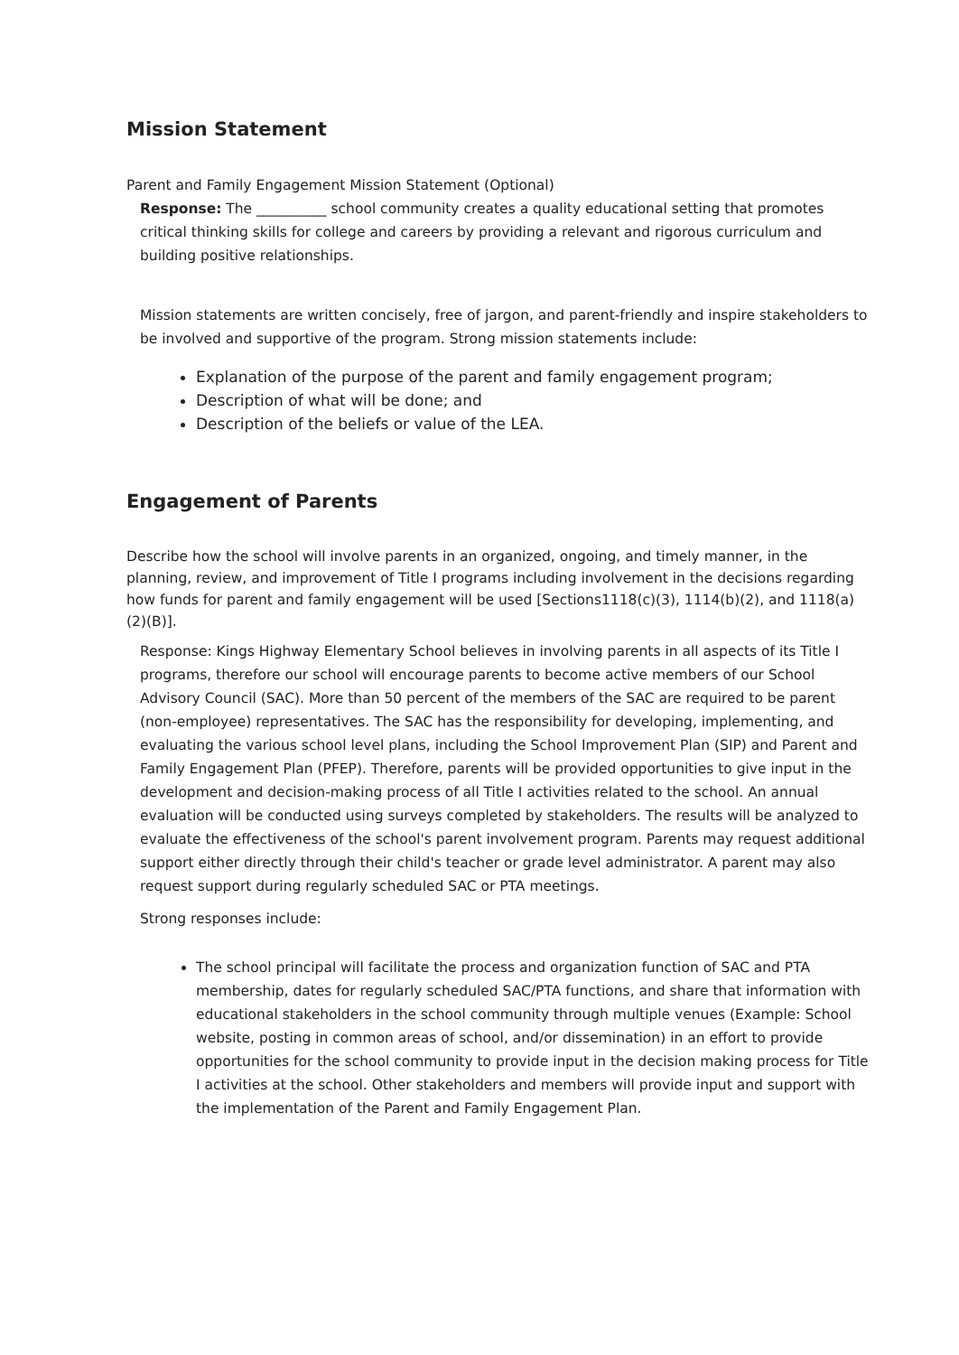Mission Statement
Parent and Family Engagement Mission Statement (Optional)
Response: The __________ school community creates a quality educational setting that promotes critical thinking skills for college and careers by providing a relevant and rigorous curriculum and building positive relationships.
Mission statements are written concisely, free of jargon, and parent-friendly and inspire stakeholders to be involved and supportive of the program. Strong mission statements include:
Explanation of the purpose of the parent and family engagement program;
Description of what will be done; and
Description of the beliefs or value of the LEA.
Engagement of Parents
Describe how the school will involve parents in an organized, ongoing, and timely manner, in the planning, review, and improvement of Title I programs including involvement in the decisions regarding how funds for parent and family engagement will be used [Sections1118(c)(3), 1114(b)(2), and 1118(a)(2)(B)].
Response: Kings Highway Elementary School believes in involving parents in all aspects of its Title I programs, therefore our school will encourage parents to become active members of our School Advisory Council (SAC). More than 50 percent of the members of the SAC are required to be parent (non-employee) representatives. The SAC has the responsibility for developing, implementing, and evaluating the various school level plans, including the School Improvement Plan (SIP) and Parent and Family Engagement Plan (PFEP). Therefore, parents will be provided opportunities to give input in the development and decision-making process of all Title I activities related to the school. An annual evaluation will be conducted using surveys completed by stakeholders. The results will be analyzed to evaluate the effectiveness of the school's parent involvement program. Parents may request additional support either directly through their child's teacher or grade level administrator. A parent may also request support during regularly scheduled SAC or PTA meetings.
Strong responses include:
The school principal will facilitate the process and organization function of SAC and PTA membership, dates for regularly scheduled SAC/PTA functions, and share that information with educational stakeholders in the school community through multiple venues (Example: School website, posting in common areas of school, and/or dissemination) in an effort to provide opportunities for the school community to provide input in the decision making process for Title I activities at the school. Other stakeholders and members will provide input and support with the implementation of the Parent and Family Engagement Plan.